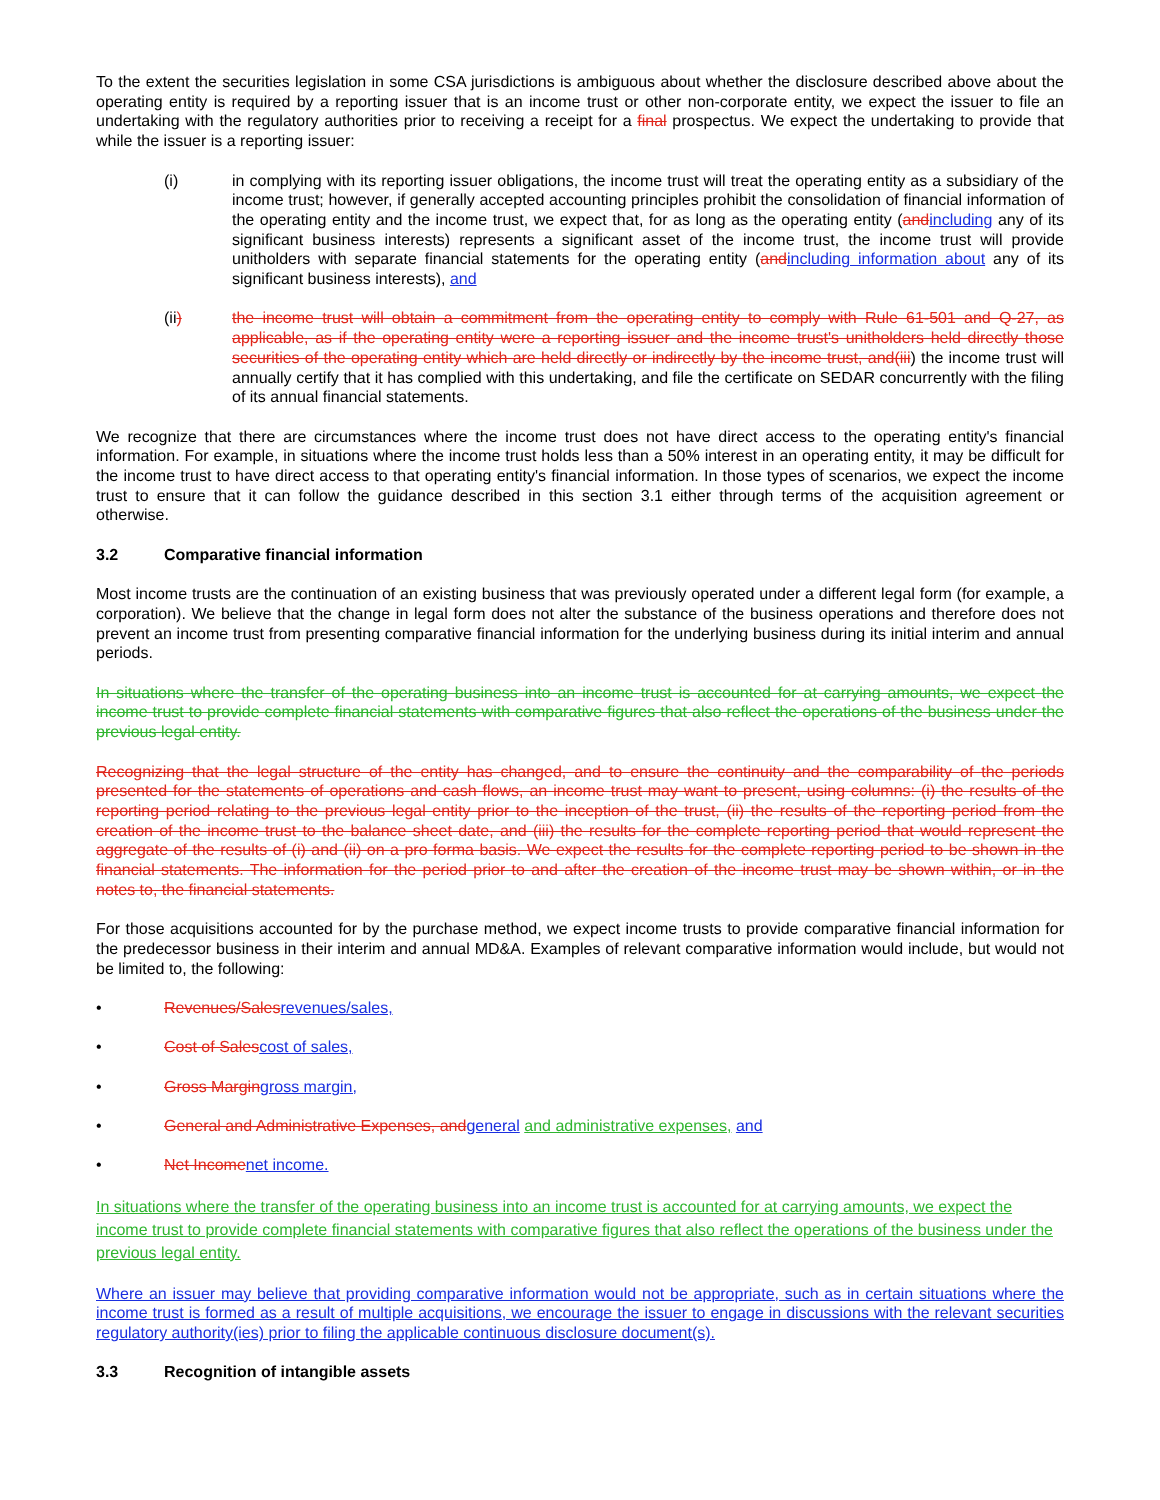To the extent the securities legislation in some CSA jurisdictions is ambiguous about whether the disclosure described above about the operating entity is required by a reporting issuer that is an income trust or other non-corporate entity, we expect the issuer to file an undertaking with the regulatory authorities prior to receiving a receipt for a final prospectus. We expect the undertaking to provide that while the issuer is a reporting issuer:
(i) in complying with its reporting issuer obligations, the income trust will treat the operating entity as a subsidiary of the income trust; however, if generally accepted accounting principles prohibit the consolidation of financial information of the operating entity and the income trust, we expect that, for as long as the operating entity (and including any of its significant business interests) represents a significant asset of the income trust, the income trust will provide unitholders with separate financial statements for the operating entity (and including information about any of its significant business interests), and
(ii) the income trust will obtain a commitment from the operating entity to comply with Rule 61-501 and Q-27, as applicable, as if the operating entity were a reporting issuer and the income trust's unitholders held directly those securities of the operating entity which are held directly or indirectly by the income trust, and(iii) the income trust will annually certify that it has complied with this undertaking, and file the certificate on SEDAR concurrently with the filing of its annual financial statements.
We recognize that there are circumstances where the income trust does not have direct access to the operating entity's financial information. For example, in situations where the income trust holds less than a 50% interest in an operating entity, it may be difficult for the income trust to have direct access to that operating entity's financial information. In those types of scenarios, we expect the income trust to ensure that it can follow the guidance described in this section 3.1 either through terms of the acquisition agreement or otherwise.
3.2 Comparative financial information
Most income trusts are the continuation of an existing business that was previously operated under a different legal form (for example, a corporation). We believe that the change in legal form does not alter the substance of the business operations and therefore does not prevent an income trust from presenting comparative financial information for the underlying business during its initial interim and annual periods.
In situations where the transfer of the operating business into an income trust is accounted for at carrying amounts, we expect the income trust to provide complete financial statements with comparative figures that also reflect the operations of the business under the previous legal entity.
Recognizing that the legal structure of the entity has changed, and to ensure the continuity and the comparability of the periods presented for the statements of operations and cash flows, an income trust may want to present, using columns: (i) the results of the reporting period relating to the previous legal entity prior to the inception of the trust, (ii) the results of the reporting period from the creation of the income trust to the balance sheet date, and (iii) the results for the complete reporting period that would represent the aggregate of the results of (i) and (ii) on a pro forma basis. We expect the results for the complete reporting period to be shown in the financial statements. The information for the period prior to and after the creation of the income trust may be shown within, or in the notes to, the financial statements.
For those acquisitions accounted for by the purchase method, we expect income trusts to provide comparative financial information for the predecessor business in their interim and annual MD&A. Examples of relevant comparative information would include, but would not be limited to, the following:
• Revenues/Sales revenues/sales,
• Cost of Sales cost of sales,
• Gross Margin gross margin,
• General and Administrative Expenses, and general and administrative expenses, and
• Net Income net income.
In situations where the transfer of the operating business into an income trust is accounted for at carrying amounts, we expect the income trust to provide complete financial statements with comparative figures that also reflect the operations of the business under the previous legal entity.
Where an issuer may believe that providing comparative information would not be appropriate, such as in certain situations where the income trust is formed as a result of multiple acquisitions, we encourage the issuer to engage in discussions with the relevant securities regulatory authority(ies) prior to filing the applicable continuous disclosure document(s).
3.3 Recognition of intangible assets